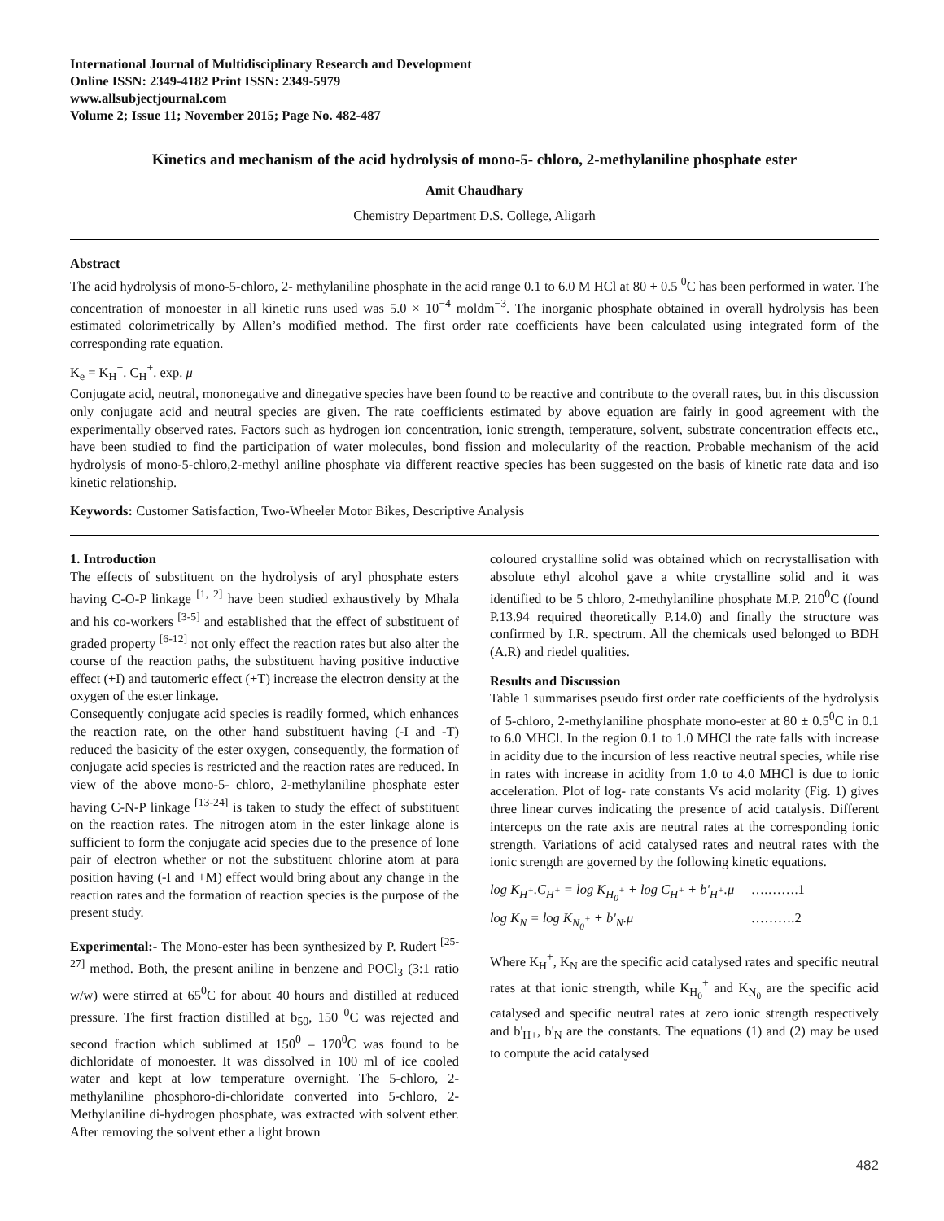International Journal of Multidisciplinary Research and Development
Online ISSN: 2349-4182 Print ISSN: 2349-5979
www.allsubjectjournal.com
Volume 2; Issue 11; November 2015; Page No. 482-487
Kinetics and mechanism of the acid hydrolysis of mono-5- chloro, 2-methylaniline phosphate ester
Amit Chaudhary
Chemistry Department D.S. College, Aligarh
Abstract
The acid hydrolysis of mono-5-chloro, 2- methylaniline phosphate in the acid range 0.1 to 6.0 M HCl at 80 + 0.5 <sup>0</sup>C has been performed in water. The concentration of monoester in all kinetic runs used was 5.0 × 10<sup>−4</sup> moldm<sup>−3</sup>. The inorganic phosphate obtained in overall hydrolysis has been estimated colorimetrically by Allen’s modified method. The first order rate coefficients have been calculated using integrated form of the corresponding rate equation.
K<sub>e</sub> = K<sub>H</sub><sup>+</sup>. C<sub>H</sub><sup>+</sup>. exp. μ
Conjugate acid, neutral, mononegative and dinegative species have been found to be reactive and contribute to the overall rates, but in this discussion only conjugate acid and neutral species are given. The rate coefficients estimated by above equation are fairly in good agreement with the experimentally observed rates. Factors such as hydrogen ion concentration, ionic strength, temperature, solvent, substrate concentration effects etc., have been studied to find the participation of water molecules, bond fission and molecularity of the reaction. Probable mechanism of the acid hydrolysis of mono-5-chloro,2-methyl aniline phosphate via different reactive species has been suggested on the basis of kinetic rate data and iso kinetic relationship.
Keywords: Customer Satisfaction, Two-Wheeler Motor Bikes, Descriptive Analysis
1. Introduction
The effects of substituent on the hydrolysis of aryl phosphate esters having C-O-P linkage <sup>[1, 2]</sup> have been studied exhaustively by Mhala and his co-workers <sup>[3-5]</sup> and established that the effect of substituent of graded property <sup>[6-12]</sup> not only effect the reaction rates but also alter the course of the reaction paths, the substituent having positive inductive effect (+I) and tautomeric effect (+T) increase the electron density at the oxygen of the ester linkage.
Consequently conjugate acid species is readily formed, which enhances the reaction rate, on the other hand substituent having (-I and -T) reduced the basicity of the ester oxygen, consequently, the formation of conjugate acid species is restricted and the reaction rates are reduced. In view of the above mono-5- chloro, 2-methylaniline phosphate ester having C-N-P linkage <sup>[13-24]</sup> is taken to study the effect of substituent on the reaction rates. The nitrogen atom in the ester linkage alone is sufficient to form the conjugate acid species due to the presence of lone pair of electron whether or not the substituent chlorine atom at para position having (-I and +M) effect would bring about any change in the reaction rates and the formation of reaction species is the purpose of the present study.
Experimental:- The Mono-ester has been synthesized by P. Rudert <sup>[25-27]</sup> method. Both, the present aniline in benzene and POCl<sub>3</sub> (3:1 ratio w/w) were stirred at 65<sup>0</sup>C for about 40 hours and distilled at reduced pressure. The first fraction distilled at b<sub>50</sub>, 150 <sup>0</sup>C was rejected and second fraction which sublimed at 150<sup>0</sup> – 170<sup>0</sup>C was found to be dichloridate of monoester. It was dissolved in 100 ml of ice cooled water and kept at low temperature overnight. The 5-chloro, 2-methylaniline phosphoro-di-chloridate converted into 5-chloro, 2-Methylaniline di-hydrogen phosphate, was extracted with solvent ether. After removing the solvent ether a light brown
coloured crystalline solid was obtained which on recrystallisation with absolute ethyl alcohol gave a white crystalline solid and it was identified to be 5 chloro, 2-methylaniline phosphate M.P. 210<sup>0</sup>C (found P.13.94 required theoretically P.14.0) and finally the structure was confirmed by I.R. spectrum. All the chemicals used belonged to BDH (A.R) and riedel qualities.
Results and Discussion
Table 1 summarises pseudo first order rate coefficients of the hydrolysis of 5-chloro, 2-methylaniline phosphate mono-ester at 80 ± 0.5<sup>0</sup>C in 0.1 to 6.0 MHCl. In the region 0.1 to 1.0 MHCl the rate falls with increase in acidity due to the incursion of less reactive neutral species, while rise in rates with increase in acidity from 1.0 to 4.0 MHCl is due to ionic acceleration. Plot of log- rate constants Vs acid molarity (Fig. 1) gives three linear curves indicating the presence of acid catalysis. Different intercepts on the rate axis are neutral rates at the corresponding ionic strength. Variations of acid catalysed rates and neutral rates with the ionic strength are governed by the following kinetic equations.
log K<sub>H<sup>+</sup></sub>.C<sub>H<sup>+</sup></sub> = log K<sub>H<sub>0</sub><sup>+</sup></sub> + log C<sub>H<sup>+</sup></sub> + b'<sub>H<sup>+</sup></sub>.μ ….…….1
log K<sub>N</sub> = log K<sub>N<sub>0</sub><sup>+</sup></sub> + b'<sub>N</sub>.μ ……….2
Where K<sub>H</sub><sup>+</sup>, K<sub>N</sub> are the specific acid catalysed rates and specific neutral rates at that ionic strength, while K<sub>H<sub>0</sub></sub><sup>+</sup> and K<sub>N<sub>0</sub></sub> are the specific acid catalysed and specific neutral rates at zero ionic strength respectively and b'<sub>H+</sub>, b'<sub>N</sub> are the constants. The equations (1) and (2) may be used to compute the acid catalysed
482